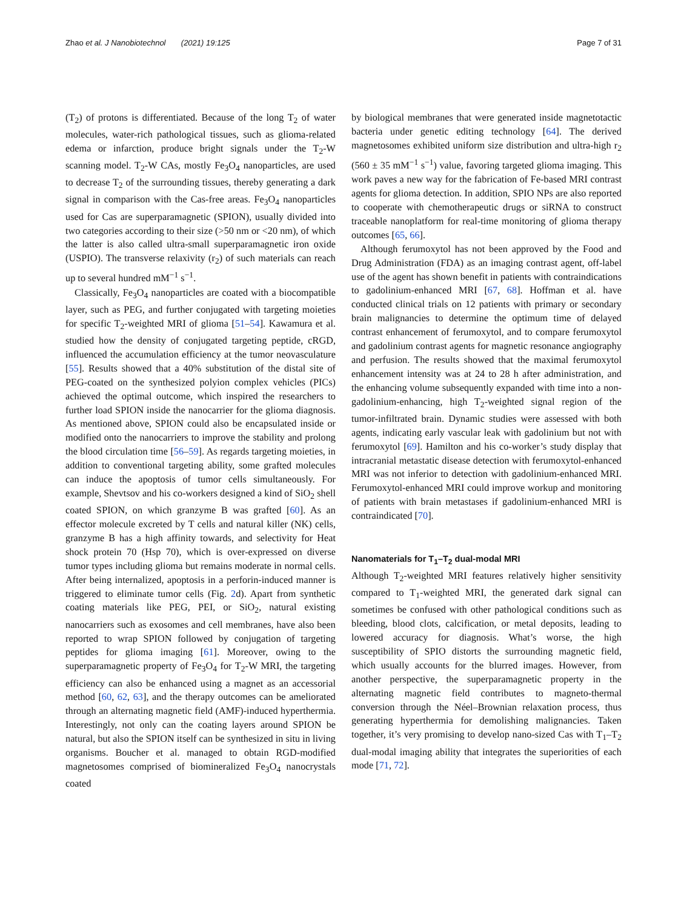Zhao et al. J Nanobiotechnol (2021) 19:125 Page 7 of 31
(T<sub>2</sub>) of protons is differentiated. Because of the long T<sub>2</sub> of water molecules, water-rich pathological tissues, such as glioma-related edema or infarction, produce bright signals under the T<sub>2</sub>-W scanning model. T<sub>2</sub>-W CAs, mostly Fe<sub>3</sub>O<sub>4</sub> nanoparticles, are used to decrease T<sub>2</sub> of the surrounding tissues, thereby generating a dark signal in comparison with the Cas-free areas. Fe<sub>3</sub>O<sub>4</sub> nanoparticles used for Cas are superparamagnetic (SPION), usually divided into two categories according to their size (>50 nm or <20 nm), of which the latter is also called ultra-small superparamagnetic iron oxide (USPIO). The transverse relaxivity (r<sub>2</sub>) of such materials can reach up to several hundred mM<sup>−1</sup> s<sup>−1</sup>.
Classically, Fe<sub>3</sub>O<sub>4</sub> nanoparticles are coated with a biocompatible layer, such as PEG, and further conjugated with targeting moieties for specific T<sub>2</sub>-weighted MRI of glioma [51–54]. Kawamura et al. studied how the density of conjugated targeting peptide, cRGD, influenced the accumulation efficiency at the tumor neovasculature [55]. Results showed that a 40% substitution of the distal site of PEG-coated on the synthesized polyion complex vehicles (PICs) achieved the optimal outcome, which inspired the researchers to further load SPION inside the nanocarrier for the glioma diagnosis. As mentioned above, SPION could also be encapsulated inside or modified onto the nanocarriers to improve the stability and prolong the blood circulation time [56–59]. As regards targeting moieties, in addition to conventional targeting ability, some grafted molecules can induce the apoptosis of tumor cells simultaneously. For example, Shevtsov and his co-workers designed a kind of SiO<sub>2</sub> shell coated SPION, on which granzyme B was grafted [60]. As an effector molecule excreted by T cells and natural killer (NK) cells, granzyme B has a high affinity towards, and selectivity for Heat shock protein 70 (Hsp 70), which is over-expressed on diverse tumor types including glioma but remains moderate in normal cells. After being internalized, apoptosis in a perforin-induced manner is triggered to eliminate tumor cells (Fig. 2d). Apart from synthetic coating materials like PEG, PEI, or SiO<sub>2</sub>, natural existing nanocarriers such as exosomes and cell membranes, have also been reported to wrap SPION followed by conjugation of targeting peptides for glioma imaging [61]. Moreover, owing to the superparamagnetic property of Fe<sub>3</sub>O<sub>4</sub> for T<sub>2</sub>-W MRI, the targeting efficiency can also be enhanced using a magnet as an accessorial method [60, 62, 63], and the therapy outcomes can be ameliorated through an alternating magnetic field (AMF)-induced hyperthermia. Interestingly, not only can the coating layers around SPION be natural, but also the SPION itself can be synthesized in situ in living organisms. Boucher et al. managed to obtain RGD-modified magnetosomes comprised of biomineralized Fe<sub>3</sub>O<sub>4</sub> nanocrystals coated
by biological membranes that were generated inside magnetotactic bacteria under genetic editing technology [64]. The derived magnetosomes exhibited uniform size distribution and ultra-high r<sub>2</sub> (560 ± 35 mM<sup>−1</sup> s<sup>−1</sup>) value, favoring targeted glioma imaging. This work paves a new way for the fabrication of Fe-based MRI contrast agents for glioma detection. In addition, SPIO NPs are also reported to cooperate with chemotherapeutic drugs or siRNA to construct traceable nanoplatform for real-time monitoring of glioma therapy outcomes [65, 66].
Although ferumoxytol has not been approved by the Food and Drug Administration (FDA) as an imaging contrast agent, off-label use of the agent has shown benefit in patients with contraindications to gadolinium-enhanced MRI [67, 68]. Hoffman et al. have conducted clinical trials on 12 patients with primary or secondary brain malignancies to determine the optimum time of delayed contrast enhancement of ferumoxytol, and to compare ferumoxytol and gadolinium contrast agents for magnetic resonance angiography and perfusion. The results showed that the maximal ferumoxytol enhancement intensity was at 24 to 28 h after administration, and the enhancing volume subsequently expanded with time into a non-gadolinium-enhancing, high T<sub>2</sub>-weighted signal region of the tumor-infiltrated brain. Dynamic studies were assessed with both agents, indicating early vascular leak with gadolinium but not with ferumoxytol [69]. Hamilton and his co-worker’s study display that intracranial metastatic disease detection with ferumoxytol-enhanced MRI was not inferior to detection with gadolinium-enhanced MRI. Ferumoxytol-enhanced MRI could improve workup and monitoring of patients with brain metastases if gadolinium-enhanced MRI is contraindicated [70].
Nanomaterials for T<sub>1</sub>–T<sub>2</sub> dual-modal MRI
Although T<sub>2</sub>-weighted MRI features relatively higher sensitivity compared to T<sub>1</sub>-weighted MRI, the generated dark signal can sometimes be confused with other pathological conditions such as bleeding, blood clots, calcification, or metal deposits, leading to lowered accuracy for diagnosis. What’s worse, the high susceptibility of SPIO distorts the surrounding magnetic field, which usually accounts for the blurred images. However, from another perspective, the superparamagnetic property in the alternating magnetic field contributes to magneto-thermal conversion through the Néel–Brownian relaxation process, thus generating hyperthermia for demolishing malignancies. Taken together, it’s very promising to develop nano-sized Cas with T<sub>1</sub>–T<sub>2</sub> dual-modal imaging ability that integrates the superiorities of each mode [71, 72].